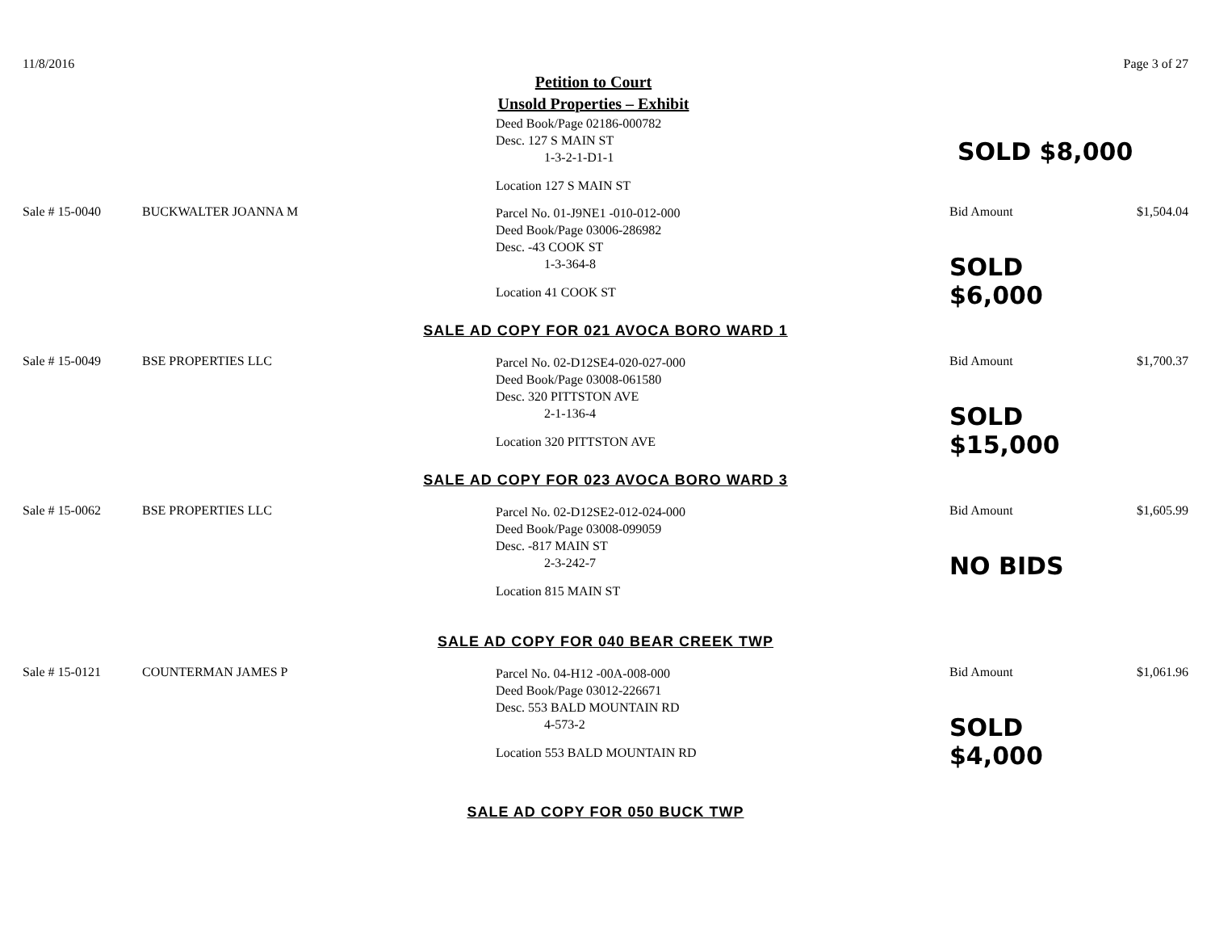11/8/2016 Page 3 of 27
Petition to Court
Unsold Properties – Exhibit
Deed Book/Page 02186-000782
Desc. 127 S MAIN ST
1-3-2-1-D1-1
Location 127 S MAIN ST
SOLD $8,000
Sale # 15-0040 BUCKWALTER JOANNA M
Parcel No. 01-J9NE1 -010-012-000
Deed Book/Page 03006-286982
Desc. -43 COOK ST
1-3-364-8
Location 41 COOK ST
Bid Amount
SOLD $6,000
$1,504.04
SALE AD COPY FOR 021 AVOCA BORO WARD 1
Sale # 15-0049 BSE PROPERTIES LLC
Parcel No. 02-D12SE4-020-027-000
Deed Book/Page 03008-061580
Desc. 320 PITTSTON AVE
2-1-136-4
Location 320 PITTSTON AVE
Bid Amount
SOLD $15,000
$1,700.37
SALE AD COPY FOR 023 AVOCA BORO WARD 3
Sale # 15-0062 BSE PROPERTIES LLC
Parcel No. 02-D12SE2-012-024-000
Deed Book/Page 03008-099059
Desc. -817 MAIN ST
2-3-242-7
Location 815 MAIN ST
Bid Amount
NO BIDS
$1,605.99
SALE AD COPY FOR 040 BEAR CREEK TWP
Sale # 15-0121 COUNTERMAN JAMES P
Parcel No. 04-H12 -00A-008-000
Deed Book/Page 03012-226671
Desc. 553 BALD MOUNTAIN RD
4-573-2
Location 553 BALD MOUNTAIN RD
Bid Amount
SOLD $4,000
$1,061.96
SALE AD COPY FOR 050 BUCK TWP